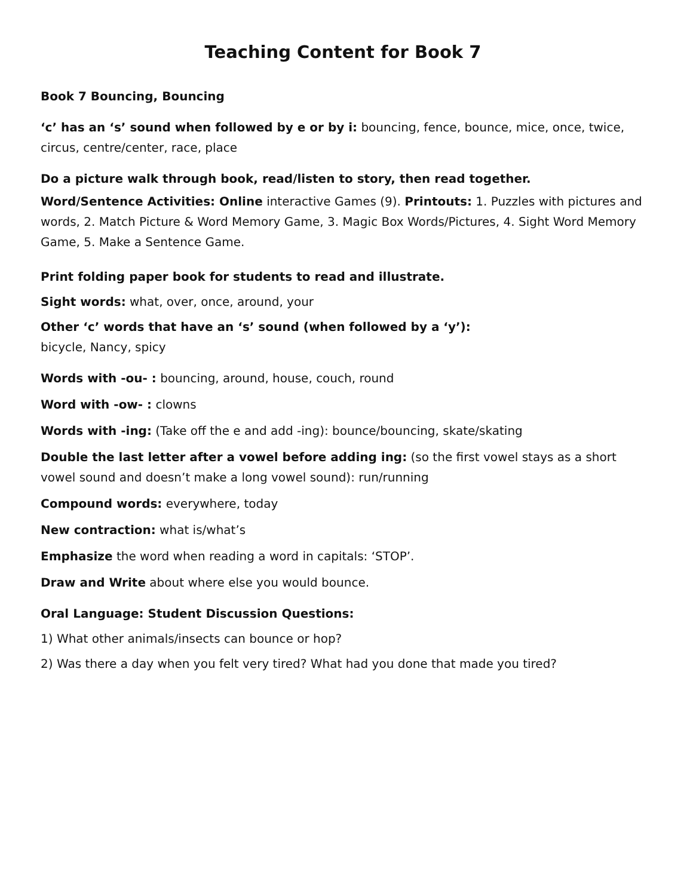Teaching Content for Book 7
Book 7 Bouncing, Bouncing
‘c’ has an ‘s’ sound when followed by e or by i: bouncing, fence, bounce, mice, once, twice, circus, centre/center, race, place
Do a picture walk through book, read/listen to story, then read together.
Word/Sentence Activities: Online interactive Games (9). Printouts: 1. Puzzles with pictures and words, 2. Match Picture & Word Memory Game, 3. Magic Box Words/Pictures, 4. Sight Word Memory Game, 5. Make a Sentence Game.
Print folding paper book for students to read and illustrate.
Sight words: what, over, once, around, your
Other ‘c’ words that have an ‘s’ sound (when followed by a ‘y’):
bicycle, Nancy, spicy
Words with -ou- : bouncing, around, house, couch, round
Word with -ow- : clowns
Words with -ing: (Take off the e and add -ing): bounce/bouncing, skate/skating
Double the last letter after a vowel before adding ing: (so the first vowel stays as a short vowel sound and doesn’t make a long vowel sound): run/running
Compound words: everywhere, today
New contraction: what is/what’s
Emphasize the word when reading a word in capitals: ‘STOP’.
Draw and Write about where else you would bounce.
Oral Language: Student Discussion Questions:
1) What other animals/insects can bounce or hop?
2) Was there a day when you felt very tired? What had you done that made you tired?